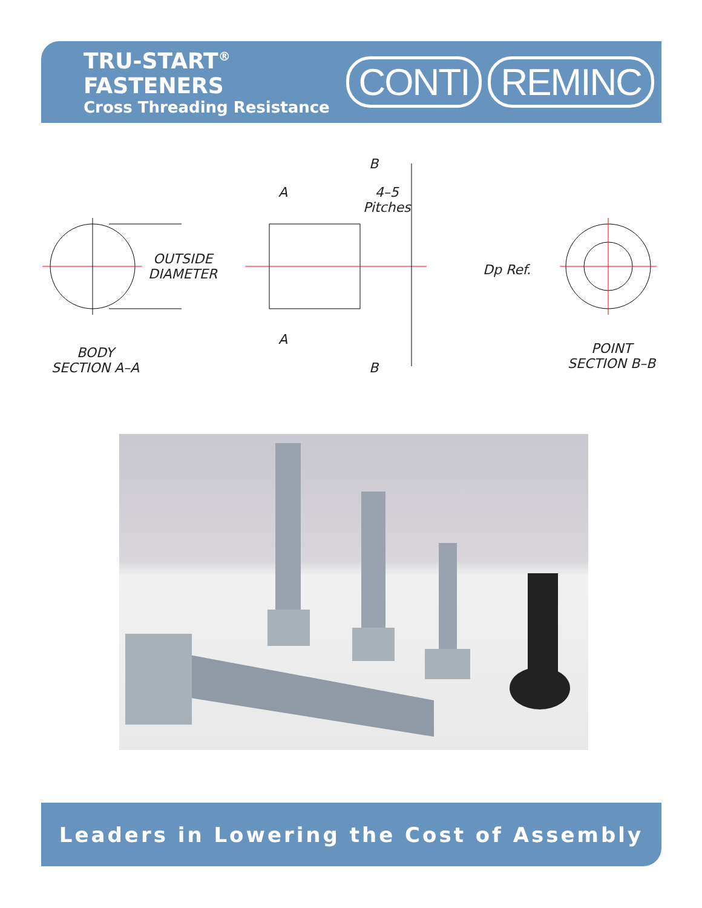TRU-START<sup>®</sup> FASTENERS
Cross Threading Resistance
CONTI REMINC
OUTSIDE
DIAMETER
4–5
Pitches
B
A
A
B
Dp Ref.
BODY
SECTION A–A
POINT
SECTION B–B
Leaders in Lowering the Cost of Assembly